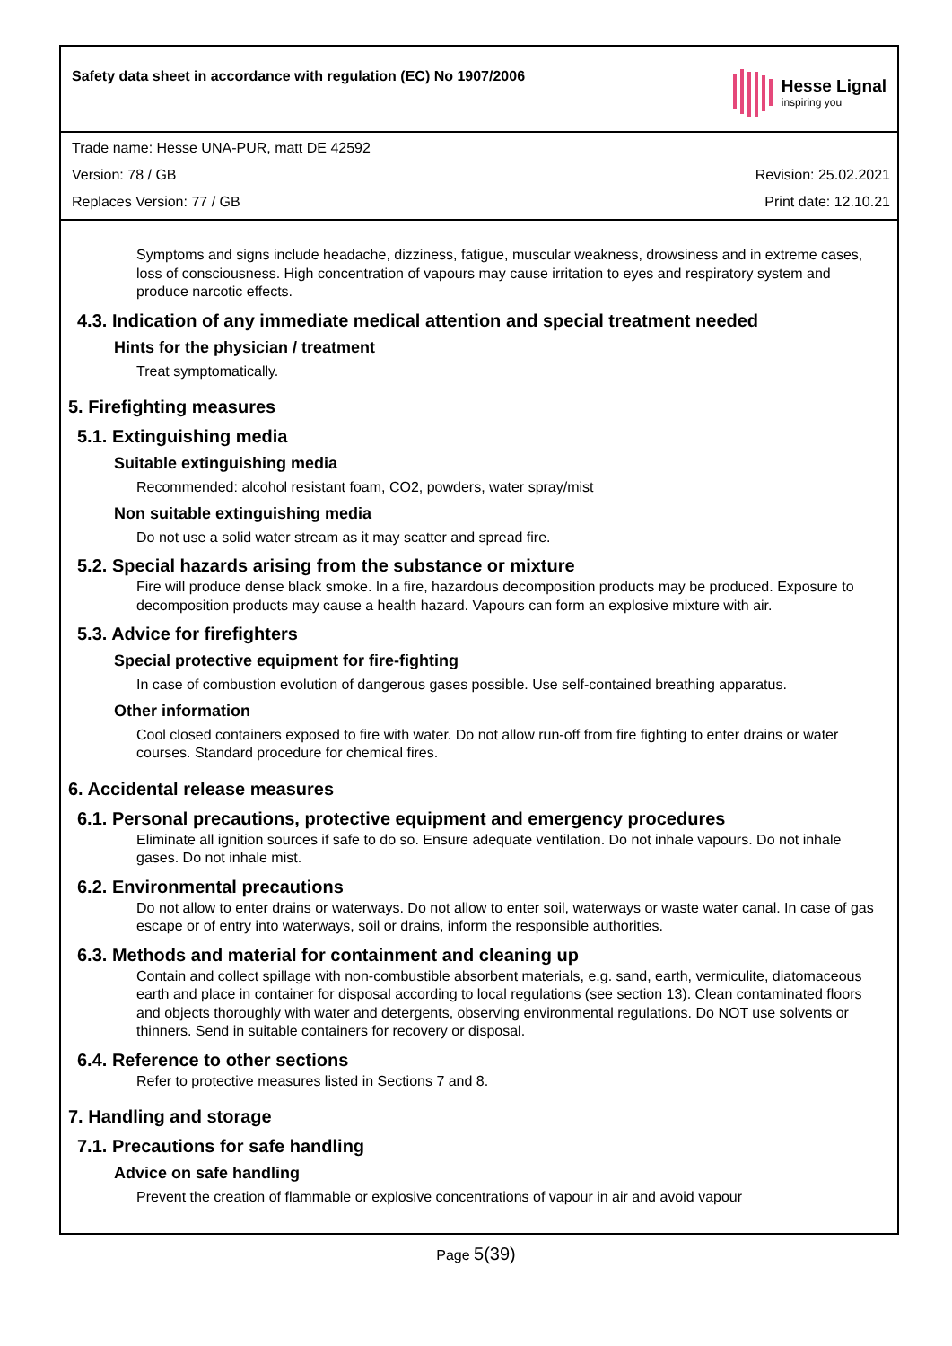Safety data sheet in accordance with regulation (EC) No 1907/2006
Hesse Lignal
inspiring you
Trade name: Hesse UNA-PUR, matt DE 42592
Version: 78 / GB Revision: 25.02.2021
Replaces Version: 77 / GB Print date: 12.10.21
Symptoms and signs include headache, dizziness, fatigue, muscular weakness, drowsiness and in extreme cases, loss of consciousness. High concentration of vapours may cause irritation to eyes and respiratory system and produce narcotic effects.
4.3. Indication of any immediate medical attention and special treatment needed
Hints for the physician / treatment
Treat symptomatically.
5. Firefighting measures
5.1. Extinguishing media
Suitable extinguishing media
Recommended: alcohol resistant foam, CO2, powders, water spray/mist
Non suitable extinguishing media
Do not use a solid water stream as it may scatter and spread fire.
5.2. Special hazards arising from the substance or mixture
Fire will produce dense black smoke. In a fire, hazardous decomposition products may be produced. Exposure to decomposition products may cause a health hazard. Vapours can form an explosive mixture with air.
5.3. Advice for firefighters
Special protective equipment for fire-fighting
In case of combustion evolution of dangerous gases possible. Use self-contained breathing apparatus.
Other information
Cool closed containers exposed to fire with water. Do not allow run-off from fire fighting to enter drains or water courses. Standard procedure for chemical fires.
6. Accidental release measures
6.1. Personal precautions, protective equipment and emergency procedures
Eliminate all ignition sources if safe to do so. Ensure adequate ventilation. Do not inhale vapours. Do not inhale gases. Do not inhale mist.
6.2. Environmental precautions
Do not allow to enter drains or waterways. Do not allow to enter soil, waterways or waste water canal. In case of gas escape or of entry into waterways, soil or drains, inform the responsible authorities.
6.3. Methods and material for containment and cleaning up
Contain and collect spillage with non-combustible absorbent materials, e.g. sand, earth, vermiculite, diatomaceous earth and place in container for disposal according to local regulations (see section 13). Clean contaminated floors and objects thoroughly with water and detergents, observing environmental regulations. Do NOT use solvents or thinners. Send in suitable containers for recovery or disposal.
6.4. Reference to other sections
Refer to protective measures listed in Sections 7 and 8.
7. Handling and storage
7.1. Precautions for safe handling
Advice on safe handling
Prevent the creation of flammable or explosive concentrations of vapour in air and avoid vapour
Page 5(39)